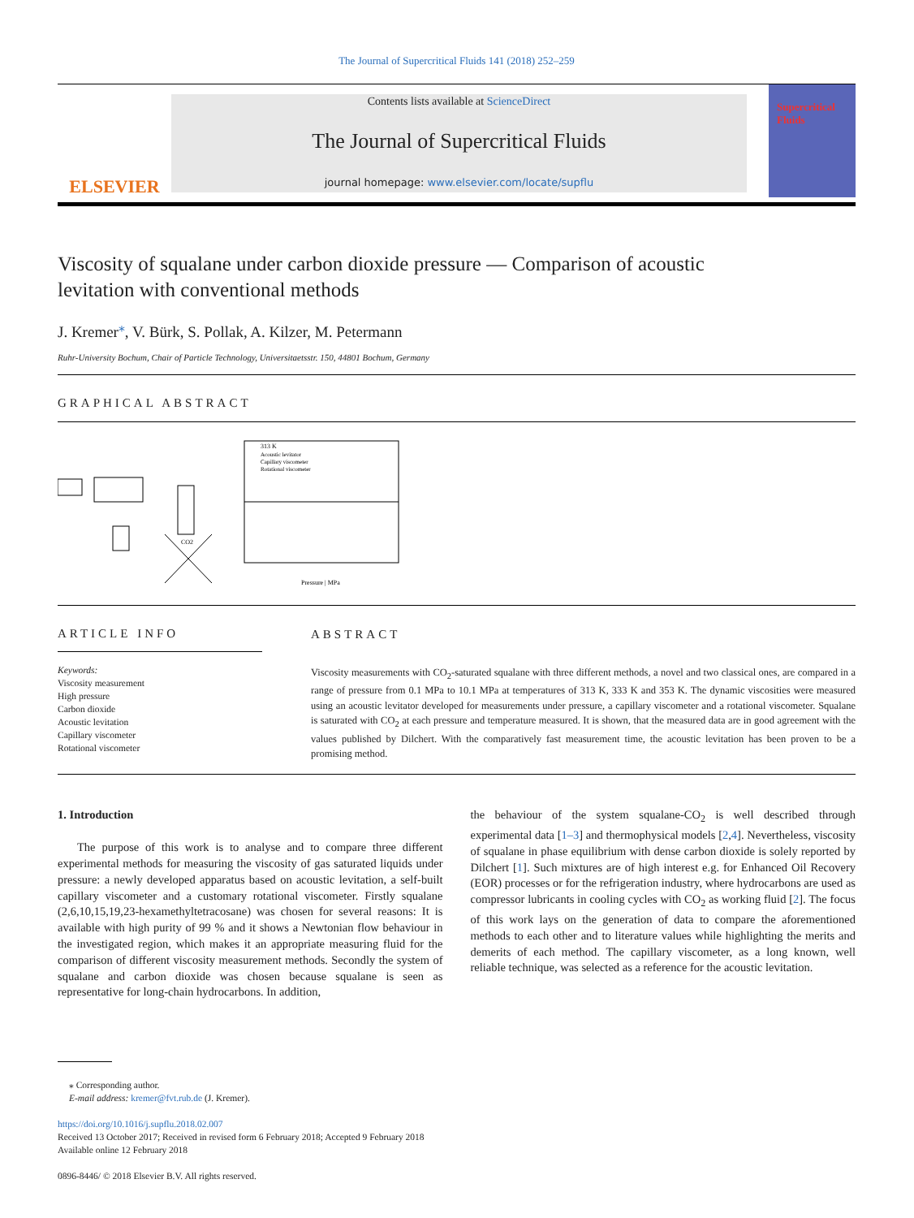The Journal of Supercritical Fluids 141 (2018) 252–259
ELSEVIER
Contents lists available at ScienceDirect
The Journal of Supercritical Fluids
journal homepage: www.elsevier.com/locate/supflu
Supercritical Fluids
Viscosity of squalane under carbon dioxide pressure — Comparison of acoustic levitation with conventional methods
J. Kremer<sup>⁎</sup>, V. Bürk, S. Pollak, A. Kilzer, M. Petermann
Ruhr-University Bochum, Chair of Particle Technology, Universitaetsstr. 150, 44801 Bochum, Germany
GRAPHICAL ABSTRACT
CO2
313 K
Acoustic levitator
Capillary viscometer
Rotational viscometer
Pressure | MPa
ARTICLE INFO
Keywords:
Viscosity measurement
High pressure
Carbon dioxide
Acoustic levitation
Capillary viscometer
Rotational viscometer
ABSTRACT
Viscosity measurements with CO<sub>2</sub>-saturated squalane with three different methods, a novel and two classical ones, are compared in a range of pressure from 0.1 MPa to 10.1 MPa at temperatures of 313 K, 333 K and 353 K. The dynamic viscosities were measured using an acoustic levitator developed for measurements under pressure, a capillary viscometer and a rotational viscometer. Squalane is saturated with CO<sub>2</sub> at each pressure and temperature measured. It is shown, that the measured data are in good agreement with the values published by Dilchert. With the comparatively fast measurement time, the acoustic levitation has been proven to be a promising method.
1. Introduction
The purpose of this work is to analyse and to compare three different experimental methods for measuring the viscosity of gas saturated liquids under pressure: a newly developed apparatus based on acoustic levitation, a self-built capillary viscometer and a customary rotational viscometer. Firstly squalane (2,6,10,15,19,23-hexamethyltetracosane) was chosen for several reasons: It is available with high purity of 99 % and it shows a Newtonian flow behaviour in the investigated region, which makes it an appropriate measuring fluid for the comparison of different viscosity measurement methods. Secondly the system of squalane and carbon dioxide was chosen because squalane is seen as representative for long-chain hydrocarbons. In addition,
the behaviour of the system squalane-CO<sub>2</sub> is well described through experimental data [1–3] and thermophysical models [2,4]. Nevertheless, viscosity of squalane in phase equilibrium with dense carbon dioxide is solely reported by Dilchert [1]. Such mixtures are of high interest e.g. for Enhanced Oil Recovery (EOR) processes or for the refrigeration industry, where hydrocarbons are used as compressor lubricants in cooling cycles with CO<sub>2</sub> as working fluid [2]. The focus of this work lays on the generation of data to compare the aforementioned methods to each other and to literature values while highlighting the merits and demerits of each method. The capillary viscometer, as a long known, well reliable technique, was selected as a reference for the acoustic levitation.
⁎ Corresponding author.
E-mail address: kremer@fvt.rub.de (J. Kremer).
https://doi.org/10.1016/j.supflu.2018.02.007
Received 13 October 2017; Received in revised form 6 February 2018; Accepted 9 February 2018
Available online 12 February 2018
0896-8446/ © 2018 Elsevier B.V. All rights reserved.